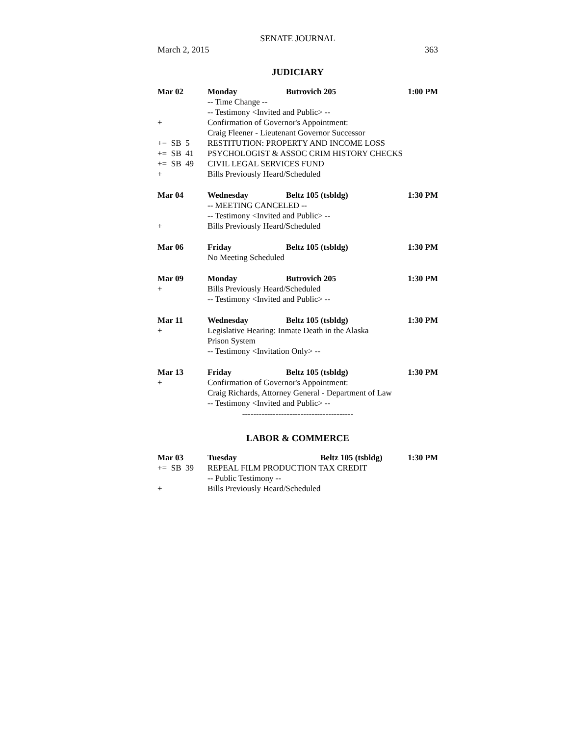SENATE JOURNAL
March 2, 2015 363
JUDICIARY
| Mar 02 | Monday | Butrovich 205 | 1:00 PM |
| | -- Time Change -- | | |
| | -- Testimony <Invited and Public> -- | | |
| + | Confirmation of Governor's Appointment: | | |
| | Craig Fleener - Lieutenant Governor Successor | | |
| += SB 5 | RESTITUTION: PROPERTY AND INCOME LOSS | | |
| += SB 41 | PSYCHOLOGIST & ASSOC CRIM HISTORY CHECKS | | |
| += SB 49 | CIVIL LEGAL SERVICES FUND | | |
| + | Bills Previously Heard/Scheduled | | |
| Mar 04 | Wednesday | Beltz 105 (tsbldg) | 1:30 PM |
| | -- MEETING CANCELED -- | | |
| | -- Testimony <Invited and Public> -- | | |
| + | Bills Previously Heard/Scheduled | | |
| Mar 06 | Friday | Beltz 105 (tsbldg) | 1:30 PM |
| | No Meeting Scheduled | | |
| Mar 09 | Monday | Butrovich 205 | 1:30 PM |
| + | Bills Previously Heard/Scheduled | | |
| | -- Testimony <Invited and Public> -- | | |
| Mar 11 | Wednesday | Beltz 105 (tsbldg) | 1:30 PM |
| + | Legislative Hearing: Inmate Death in the Alaska Prison System | | |
| | -- Testimony <Invitation Only> -- | | |
| Mar 13 | Friday | Beltz 105 (tsbldg) | 1:30 PM |
| + | Confirmation of Governor's Appointment: | | |
| | Craig Richards, Attorney General - Department of Law | | |
| | -- Testimony <Invited and Public> -- | | |
----------------------------------------
LABOR & COMMERCE
| Mar 03 | Tuesday | Beltz 105 (tsbldg) | 1:30 PM |
| += SB 39 | REPEAL FILM PRODUCTION TAX CREDIT | | |
| | -- Public Testimony -- | | |
| + | Bills Previously Heard/Scheduled | | |